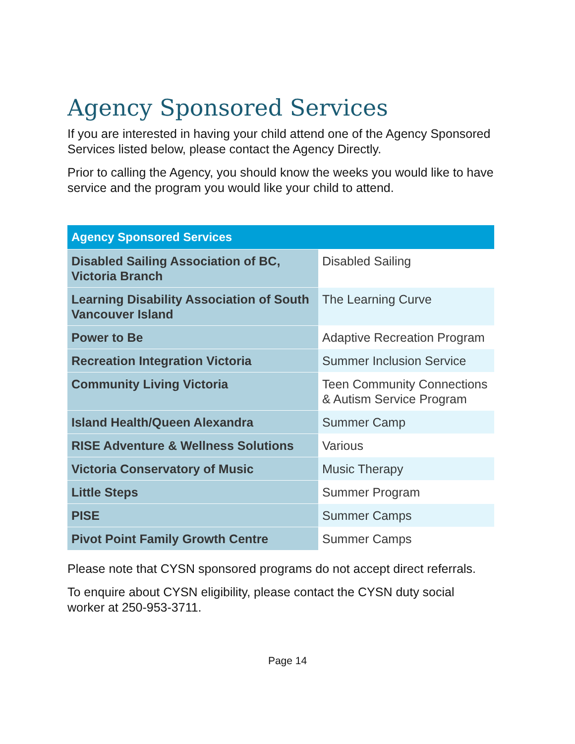Agency Sponsored Services
If you are interested in having your child attend one of the Agency Sponsored Services listed below, please contact the Agency Directly.
Prior to calling the Agency, you should know the weeks you would like to have service and the program you would like your child to attend.
| Agency Sponsored Services | |
| --- | --- |
| Disabled Sailing Association of BC, Victoria Branch | Disabled Sailing |
| Learning Disability Association of South Vancouver Island | The Learning Curve |
| Power to Be | Adaptive Recreation Program |
| Recreation Integration Victoria | Summer Inclusion Service |
| Community Living Victoria | Teen Community Connections & Autism Service Program |
| Island Health/Queen Alexandra | Summer Camp |
| RISE Adventure & Wellness Solutions | Various |
| Victoria Conservatory of Music | Music Therapy |
| Little Steps | Summer Program |
| PISE | Summer Camps |
| Pivot Point Family Growth Centre | Summer Camps |
Please note that CYSN sponsored programs do not accept direct referrals.
To enquire about CYSN eligibility, please contact the CYSN duty social worker at 250-953-3711.
Page 14